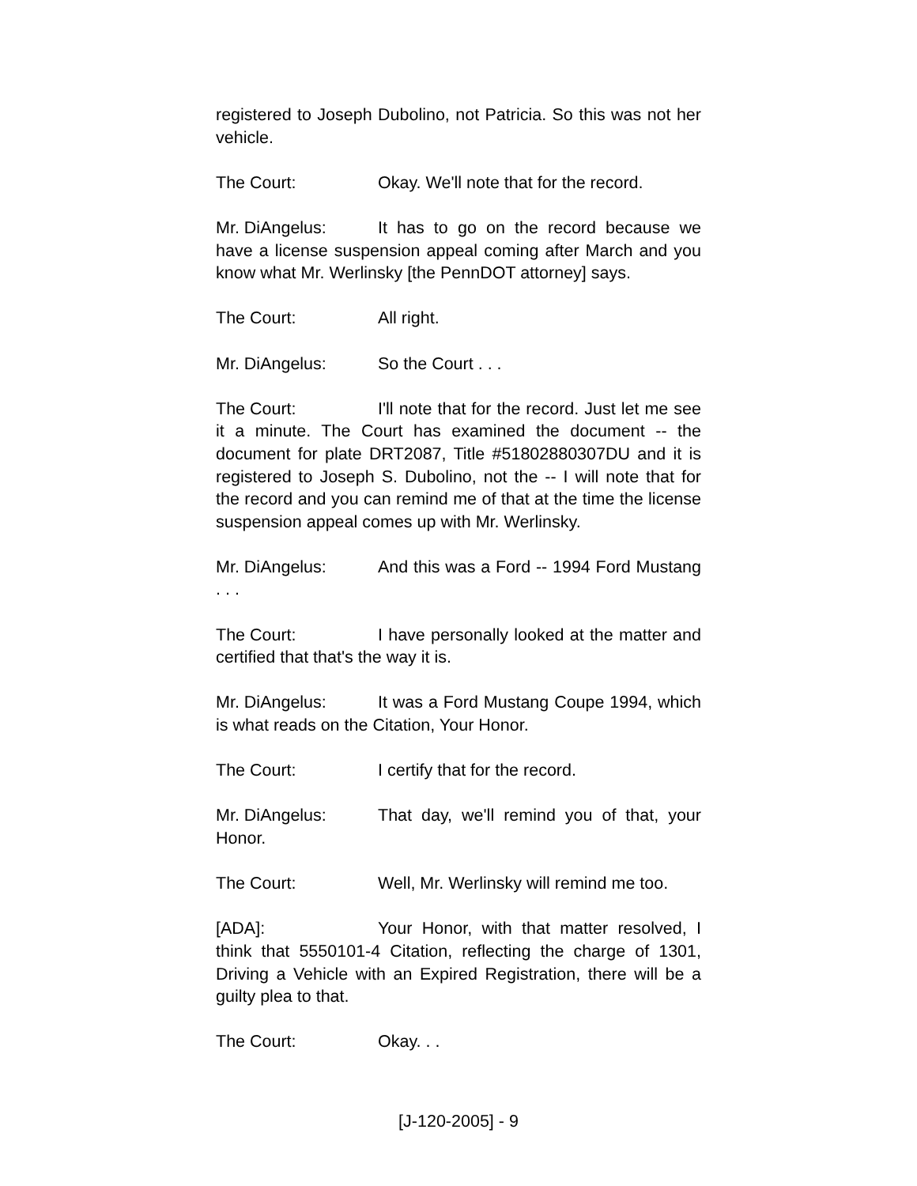registered to Joseph Dubolino, not Patricia. So this was not her vehicle.
The Court: Okay. We'll note that for the record.
Mr. DiAngelus: It has to go on the record because we have a license suspension appeal coming after March and you know what Mr. Werlinsky [the PennDOT attorney] says.
The Court: All right.
Mr. DiAngelus: So the Court . . .
The Court: I'll note that for the record. Just let me see it a minute. The Court has examined the document -- the document for plate DRT2087, Title #51802880307DU and it is registered to Joseph S. Dubolino, not the -- I will note that for the record and you can remind me of that at the time the license suspension appeal comes up with Mr. Werlinsky.
Mr. DiAngelus: And this was a Ford -- 1994 Ford Mustang . . .
The Court: I have personally looked at the matter and certified that that's the way it is.
Mr. DiAngelus: It was a Ford Mustang Coupe 1994, which is what reads on the Citation, Your Honor.
The Court: I certify that for the record.
Mr. DiAngelus: That day, we'll remind you of that, your Honor.
The Court: Well, Mr. Werlinsky will remind me too.
[ADA]: Your Honor, with that matter resolved, I think that 5550101-4 Citation, reflecting the charge of 1301, Driving a Vehicle with an Expired Registration, there will be a guilty plea to that.
The Court: Okay. . .
[J-120-2005] - 9